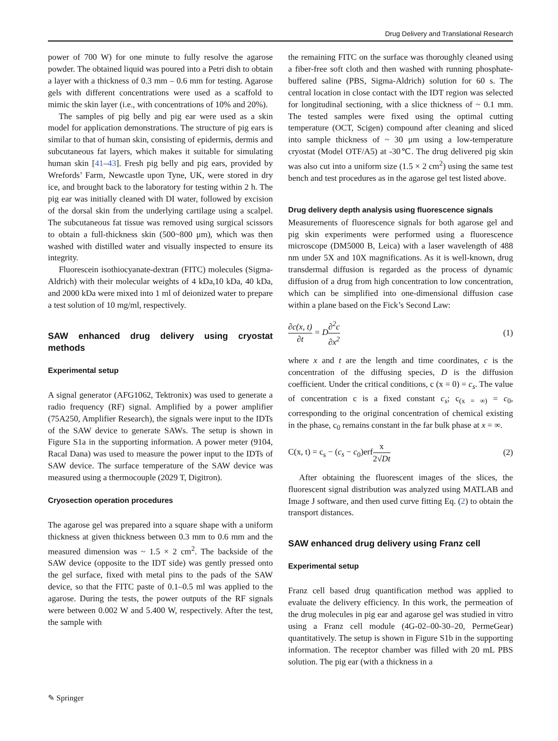Drug Delivery and Translational Research
power of 700 W) for one minute to fully resolve the agarose powder. The obtained liquid was poured into a Petri dish to obtain a layer with a thickness of 0.3 mm – 0.6 mm for testing. Agarose gels with different concentrations were used as a scaffold to mimic the skin layer (i.e., with concentrations of 10% and 20%).
The samples of pig belly and pig ear were used as a skin model for application demonstrations. The structure of pig ears is similar to that of human skin, consisting of epidermis, dermis and subcutaneous fat layers, which makes it suitable for simulating human skin [41–43]. Fresh pig belly and pig ears, provided by Wrefords’ Farm, Newcastle upon Tyne, UK, were stored in dry ice, and brought back to the laboratory for testing within 2 h. The pig ear was initially cleaned with DI water, followed by excision of the dorsal skin from the underlying cartilage using a scalpel. The subcutaneous fat tissue was removed using surgical scissors to obtain a full-thickness skin (500~800 μm), which was then washed with distilled water and visually inspected to ensure its integrity.
Fluorescein isothiocyanate-dextran (FITC) molecules (Sigma-Aldrich) with their molecular weights of 4 kDa,10 kDa, 40 kDa, and 2000 kDa were mixed into 1 ml of deionized water to prepare a test solution of 10 mg/ml, respectively.
SAW enhanced drug delivery using cryostat methods
Experimental setup
A signal generator (AFG1062, Tektronix) was used to generate a radio frequency (RF) signal. Amplified by a power amplifier (75A250, Amplifier Research), the signals were input to the IDTs of the SAW device to generate SAWs. The setup is shown in Figure S1a in the supporting information. A power meter (9104, Racal Dana) was used to measure the power input to the IDTs of SAW device. The surface temperature of the SAW device was measured using a thermocouple (2029 T, Digitron).
Cryosection operation procedures
The agarose gel was prepared into a square shape with a uniform thickness at given thickness between 0.3 mm to 0.6 mm and the measured dimension was ~ 1.5 × 2 cm<sup>2</sup>. The backside of the SAW device (opposite to the IDT side) was gently pressed onto the gel surface, fixed with metal pins to the pads of the SAW device, so that the FITC paste of 0.1–0.5 ml was applied to the agarose. During the tests, the power outputs of the RF signals were between 0.002 W and 5.400 W, respectively. After the test, the sample with
the remaining FITC on the surface was thoroughly cleaned using a fiber-free soft cloth and then washed with running phosphate-buffered saline (PBS, Sigma-Aldrich) solution for 60 s. The central location in close contact with the IDT region was selected for longitudinal sectioning, with a slice thickness of ~ 0.1 mm. The tested samples were fixed using the optimal cutting temperature (OCT, Scigen) compound after cleaning and sliced into sample thickness of ~ 30 μm using a low-temperature cryostat (Model OTF/A5) at -30℃. The drug delivered pig skin was also cut into a uniform size (1.5 × 2 cm<sup>2</sup>) using the same test bench and test procedures as in the agarose gel test listed above.
Drug delivery depth analysis using fluorescence signals
Measurements of fluorescence signals for both agarose gel and pig skin experiments were performed using a fluorescence microscope (DM5000 B, Leica) with a laser wavelength of 488 nm under 5X and 10X magnifications. As it is well-known, drug transdermal diffusion is regarded as the process of dynamic diffusion of a drug from high concentration to low concentration, which can be simplified into one-dimensional diffusion case within a plane based on the Fick’s Second Law:
∂c(x, t) ∂t = D∂<sup>2</sup>c ∂x<sup>2</sup> (1)
where x and t are the length and time coordinates, c is the concentration of the diffusing species, D is the diffusion coefficient. Under the critical conditions, c (x = 0) = c<sub>s</sub>. The value of concentration c is a fixed constant c<sub>s</sub>; c<sub>(x = ∞)</sub> = c<sub>0</sub>, corresponding to the original concentration of chemical existing in the phase, c<sub>0</sub> remains constant in the far bulk phase at x = ∞.
C(x, t) = c<sub>s</sub> − (c<sub>s</sub> − c<sub>0</sub>)erfx 2√Dt
(2)
After obtaining the fluorescent images of the slices, the fluorescent signal distribution was analyzed using MATLAB and Image J software, and then used curve fitting Eq. (2) to obtain the transport distances.
SAW enhanced drug delivery using Franz cell
Experimental setup
Franz cell based drug quantification method was applied to evaluate the delivery efficiency. In this work, the permeation of the drug molecules in pig ear and agarose gel was studied in vitro using a Franz cell module (4G-02–00-30–20, PermeGear) quantitatively. The setup is shown in Figure S1b in the supporting information. The receptor chamber was filled with 20 mL PBS solution. The pig ear (with a thickness in a
✎ Springer